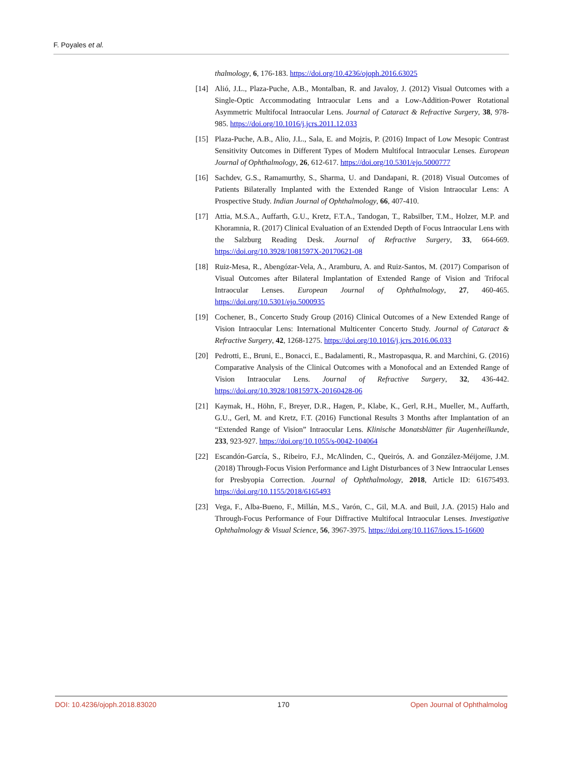F. Poyales et al.
thalmology, 6, 176-183. https://doi.org/10.4236/ojoph.2016.63025
[14] Alió, J.L., Plaza-Puche, A.B., Montalban, R. and Javaloy, J. (2012) Visual Outcomes with a Single-Optic Accommodating Intraocular Lens and a Low-Addition-Power Rotational Asymmetric Multifocal Intraocular Lens. Journal of Cataract & Refractive Surgery, 38, 978-985. https://doi.org/10.1016/j.jcrs.2011.12.033
[15] Plaza-Puche, A.B., Alio, J.L., Sala, E. and Mojzis, P. (2016) Impact of Low Mesopic Contrast Sensitivity Outcomes in Different Types of Modern Multifocal Intraocular Lenses. European Journal of Ophthalmology, 26, 612-617. https://doi.org/10.5301/ejo.5000777
[16] Sachdev, G.S., Ramamurthy, S., Sharma, U. and Dandapani, R. (2018) Visual Outcomes of Patients Bilaterally Implanted with the Extended Range of Vision Intraocular Lens: A Prospective Study. Indian Journal of Ophthalmology, 66, 407-410.
[17] Attia, M.S.A., Auffarth, G.U., Kretz, F.T.A., Tandogan, T., Rabsilber, T.M., Holzer, M.P. and Khoramnia, R. (2017) Clinical Evaluation of an Extended Depth of Focus Intraocular Lens with the Salzburg Reading Desk. Journal of Refractive Surgery, 33, 664-669. https://doi.org/10.3928/1081597X-20170621-08
[18] Ruiz-Mesa, R., Abengózar-Vela, A., Aramburu, A. and Ruiz-Santos, M. (2017) Comparison of Visual Outcomes after Bilateral Implantation of Extended Range of Vision and Trifocal Intraocular Lenses. European Journal of Ophthalmology, 27, 460-465. https://doi.org/10.5301/ejo.5000935
[19] Cochener, B., Concerto Study Group (2016) Clinical Outcomes of a New Extended Range of Vision Intraocular Lens: International Multicenter Concerto Study. Journal of Cataract & Refractive Surgery, 42, 1268-1275. https://doi.org/10.1016/j.jcrs.2016.06.033
[20] Pedrotti, E., Bruni, E., Bonacci, E., Badalamenti, R., Mastropasqua, R. and Marchini, G. (2016) Comparative Analysis of the Clinical Outcomes with a Monofocal and an Extended Range of Vision Intraocular Lens. Journal of Refractive Surgery, 32, 436-442. https://doi.org/10.3928/1081597X-20160428-06
[21] Kaymak, H., Höhn, F., Breyer, D.R., Hagen, P., Klabe, K., Gerl, R.H., Mueller, M., Auffarth, G.U., Gerl, M. and Kretz, F.T. (2016) Functional Results 3 Months after Implantation of an “Extended Range of Vision” Intraocular Lens. Klinische Monatsblätter für Augenheilkunde, 233, 923-927. https://doi.org/10.1055/s-0042-104064
[22] Escandón-García, S., Ribeiro, F.J., McAlinden, C., Queirós, A. and González-Méijome, J.M. (2018) Through-Focus Vision Performance and Light Disturbances of 3 New Intraocular Lenses for Presbyopia Correction. Journal of Ophthalmology, 2018, Article ID: 61675493. https://doi.org/10.1155/2018/6165493
[23] Vega, F., Alba-Bueno, F., Millán, M.S., Varón, C., Gil, M.A. and Buil, J.A. (2015) Halo and Through-Focus Performance of Four Diffractive Multifocal Intraocular Lenses. Investigative Ophthalmology & Visual Science, 56, 3967-3975. https://doi.org/10.1167/iovs.15-16600
DOI: 10.4236/ojoph.2018.83020 170 Open Journal of Ophthalmolog